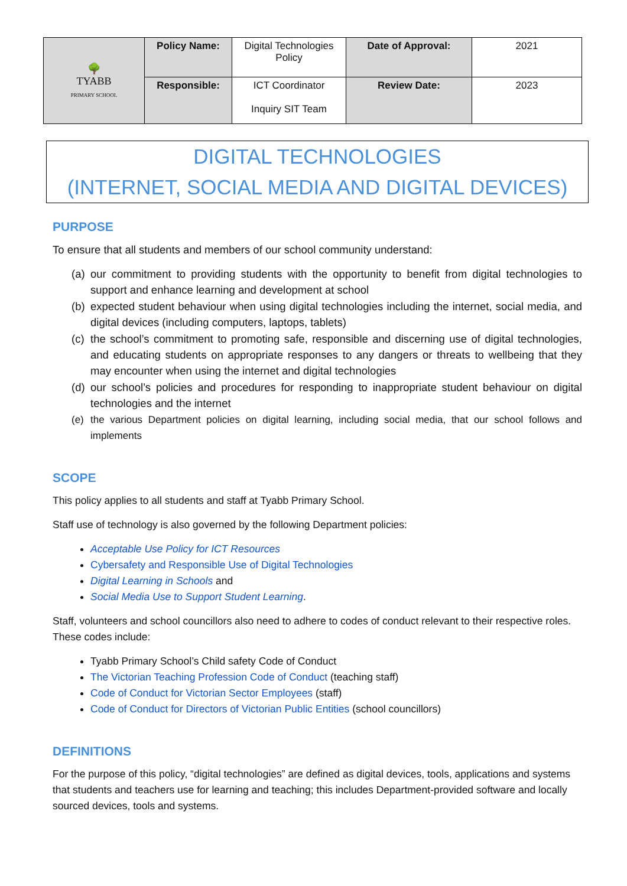| 🌳 TYABB PRIMARY SCHOOL | Policy Name: | Digital Technologies Policy | Date of Approval: | 2021 |
| | Responsible: | ICT Coordinator Inquiry SIT Team | Review Date: | 2023 |
DIGITAL TECHNOLOGIES
(INTERNET, SOCIAL MEDIA AND DIGITAL DEVICES)
PURPOSE
To ensure that all students and members of our school community understand:
(a) our commitment to providing students with the opportunity to benefit from digital technologies to support and enhance learning and development at school
(b) expected student behaviour when using digital technologies including the internet, social media, and digital devices (including computers, laptops, tablets)
(c) the school’s commitment to promoting safe, responsible and discerning use of digital technologies, and educating students on appropriate responses to any dangers or threats to wellbeing that they may encounter when using the internet and digital technologies
(d) our school’s policies and procedures for responding to inappropriate student behaviour on digital technologies and the internet
(e) the various Department policies on digital learning, including social media, that our school follows and implements
SCOPE
This policy applies to all students and staff at Tyabb Primary School.
Staff use of technology is also governed by the following Department policies:
Acceptable Use Policy for ICT Resources
Cybersafety and Responsible Use of Digital Technologies
Digital Learning in Schools and
Social Media Use to Support Student Learning.
Staff, volunteers and school councillors also need to adhere to codes of conduct relevant to their respective roles. These codes include:
Tyabb Primary School’s Child safety Code of Conduct
The Victorian Teaching Profession Code of Conduct (teaching staff)
Code of Conduct for Victorian Sector Employees (staff)
Code of Conduct for Directors of Victorian Public Entities (school councillors)
DEFINITIONS
For the purpose of this policy, “digital technologies” are defined as digital devices, tools, applications and systems that students and teachers use for learning and teaching; this includes Department-provided software and locally sourced devices, tools and systems.